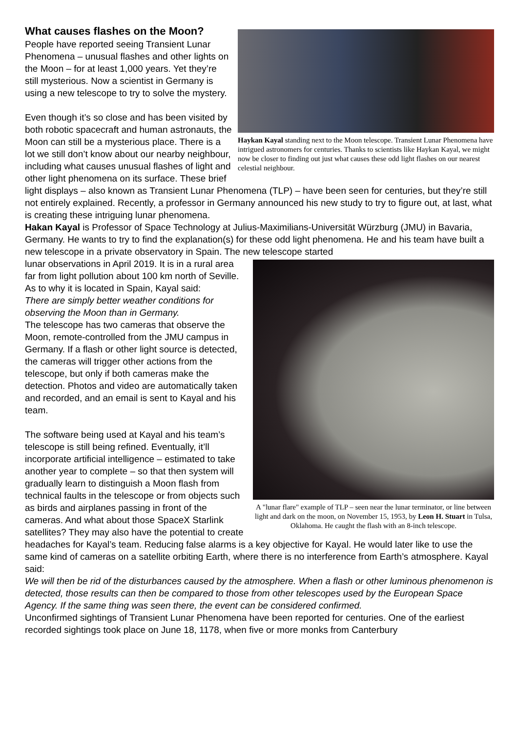Haykan Kayal standing next to the Moon telescope. Transient Lunar Phenomena have intrigued astronomers for centuries. Thanks to scientists like Haykan Kayal, we might now be closer to finding out just what causes these odd light flashes on our nearest celestial neighbour.
What causes flashes on the Moon?
People have reported seeing Transient Lunar Phenomena – unusual flashes and other lights on the Moon – for at least 1,000 years. Yet they’re still mysterious. Now a scientist in Germany is using a new telescope to try to solve the mystery.
Even though it’s so close and has been visited by both robotic spacecraft and human astronauts, the Moon can still be a mysterious place. There is a lot we still don’t know about our nearby neighbour, including what causes unusual flashes of light and other light phenomena on its surface. These brief light displays – also known as Transient Lunar Phenomena (TLP) – have been seen for centuries, but they’re still not entirely explained. Recently, a professor in Germany announced his new study to try to figure out, at last, what is creating these intriguing lunar phenomena.
Hakan Kayal is Professor of Space Technology at Julius-Maximilians-Universität Würzburg (JMU) in Bavaria, Germany. He wants to try to find the explanation(s) for these odd light phenomena. He and his team have built a new telescope in a private observatory in Spain. The new telescope started
A "lunar flare" example of TLP – seen near the lunar terminator, or line between light and dark on the moon, on November 15, 1953, by Leon H. Stuart in Tulsa, Oklahoma. He caught the flash with an 8-inch telescope.
lunar observations in April 2019. It is in a rural area far from light pollution about 100 km north of Seville. As to why it is located in Spain, Kayal said:
There are simply better weather conditions for observing the Moon than in Germany.
The telescope has two cameras that observe the Moon, remote-controlled from the JMU campus in Germany. If a flash or other light source is detected, the cameras will trigger other actions from the telescope, but only if both cameras make the detection. Photos and video are automatically taken and recorded, and an email is sent to Kayal and his team.
The software being used at Kayal and his team’s telescope is still being refined. Eventually, it’ll incorporate artificial intelligence – estimated to take another year to complete – so that then system will gradually learn to distinguish a Moon flash from technical faults in the telescope or from objects such as birds and airplanes passing in front of the cameras. And what about those SpaceX Starlink satellites? They may also have the potential to create headaches for Kayal’s team. Reducing false alarms is a key objective for Kayal. He would later like to use the same kind of cameras on a satellite orbiting Earth, where there is no interference from Earth’s atmosphere. Kayal said:
We will then be rid of the disturbances caused by the atmosphere. When a flash or other luminous phenomenon is detected, those results can then be compared to those from other telescopes used by the European Space Agency. If the same thing was seen there, the event can be considered confirmed.
Unconfirmed sightings of Transient Lunar Phenomena have been reported for centuries. One of the earliest recorded sightings took place on June 18, 1178, when five or more monks from Canterbury